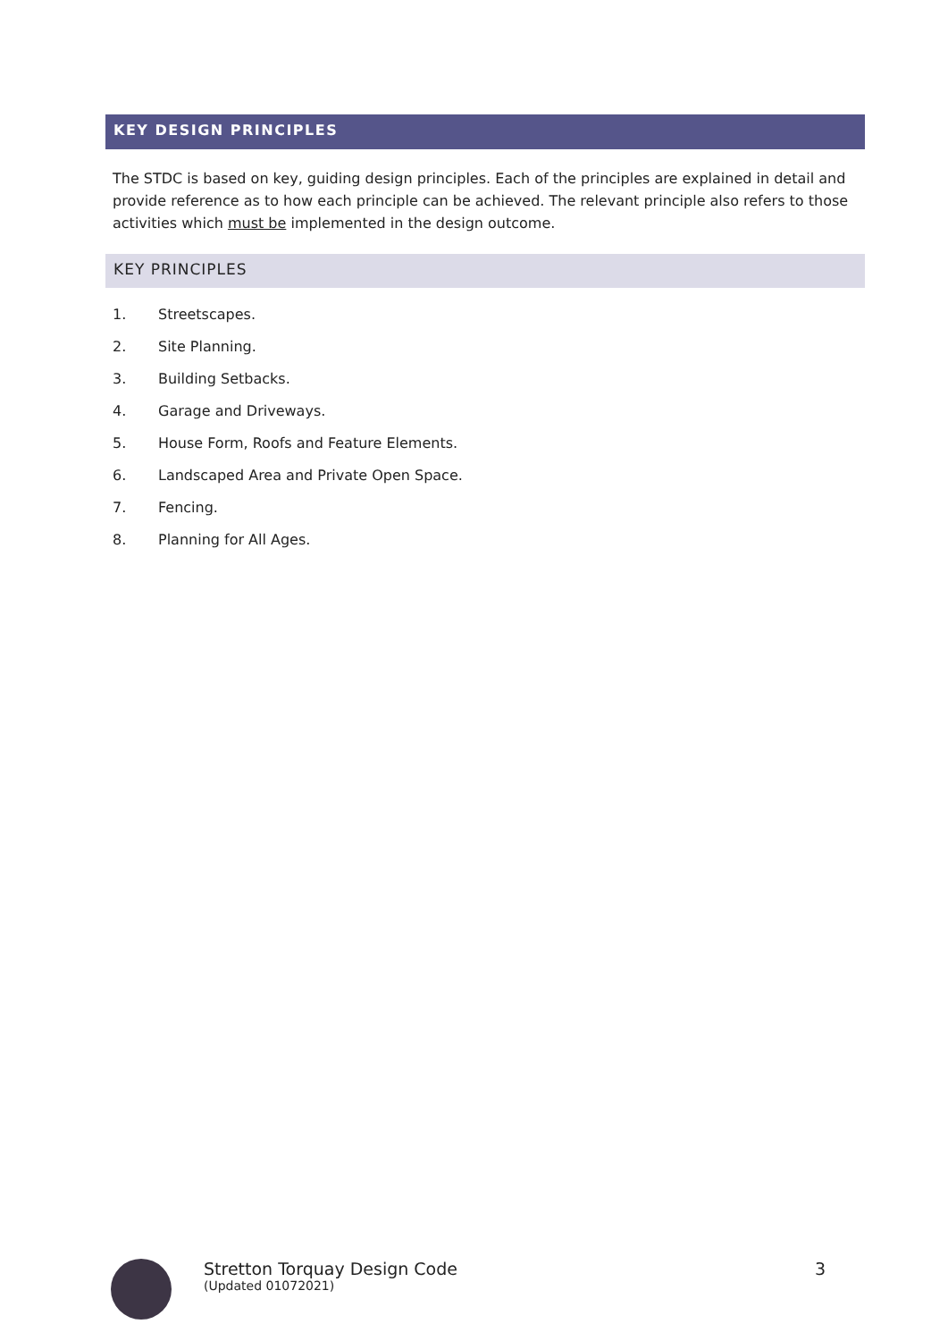KEY DESIGN PRINCIPLES
The STDC is based on key, guiding design principles. Each of the principles are explained in detail and provide reference as to how each principle can be achieved. The relevant principle also refers to those activities which must be implemented in the design outcome.
KEY PRINCIPLES
1. Streetscapes.
2. Site Planning.
3. Building Setbacks.
4. Garage and Driveways.
5. House Form, Roofs and Feature Elements.
6. Landscaped Area and Private Open Space.
7. Fencing.
8. Planning for All Ages.
Stretton Torquay Design Code
(Updated 01072021)
3